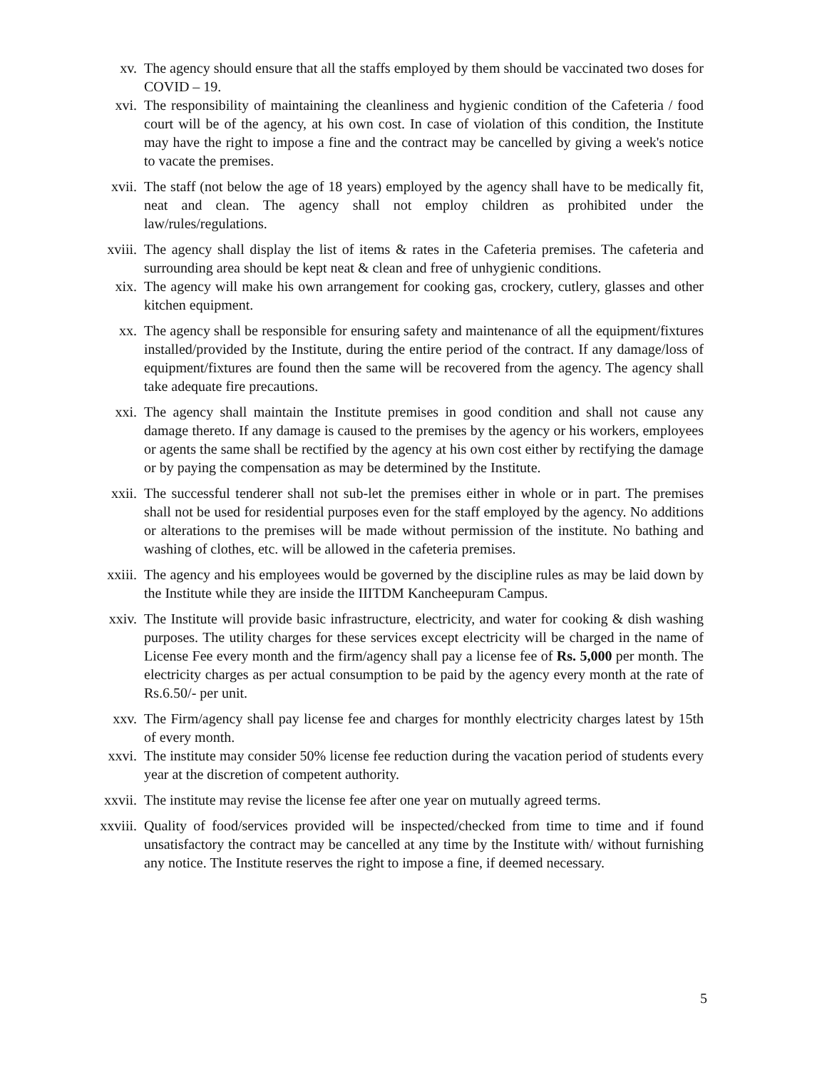xv. The agency should ensure that all the staffs employed by them should be vaccinated two doses for COVID – 19.
xvi. The responsibility of maintaining the cleanliness and hygienic condition of the Cafeteria / food court will be of the agency, at his own cost. In case of violation of this condition, the Institute may have the right to impose a fine and the contract may be cancelled by giving a week's notice to vacate the premises.
xvii. The staff (not below the age of 18 years) employed by the agency shall have to be medically fit, neat and clean. The agency shall not employ children as prohibited under the law/rules/regulations.
xviii. The agency shall display the list of items & rates in the Cafeteria premises. The cafeteria and surrounding area should be kept neat & clean and free of unhygienic conditions.
xix. The agency will make his own arrangement for cooking gas, crockery, cutlery, glasses and other kitchen equipment.
xx. The agency shall be responsible for ensuring safety and maintenance of all the equipment/fixtures installed/provided by the Institute, during the entire period of the contract. If any damage/loss of equipment/fixtures are found then the same will be recovered from the agency. The agency shall take adequate fire precautions.
xxi. The agency shall maintain the Institute premises in good condition and shall not cause any damage thereto. If any damage is caused to the premises by the agency or his workers, employees or agents the same shall be rectified by the agency at his own cost either by rectifying the damage or by paying the compensation as may be determined by the Institute.
xxii. The successful tenderer shall not sub-let the premises either in whole or in part. The premises shall not be used for residential purposes even for the staff employed by the agency. No additions or alterations to the premises will be made without permission of the institute. No bathing and washing of clothes, etc. will be allowed in the cafeteria premises.
xxiii. The agency and his employees would be governed by the discipline rules as may be laid down by the Institute while they are inside the IIITDM Kancheepuram Campus.
xxiv. The Institute will provide basic infrastructure, electricity, and water for cooking & dish washing purposes. The utility charges for these services except electricity will be charged in the name of License Fee every month and the firm/agency shall pay a license fee of Rs. 5,000 per month. The electricity charges as per actual consumption to be paid by the agency every month at the rate of Rs.6.50/- per unit.
xxv. The Firm/agency shall pay license fee and charges for monthly electricity charges latest by 15th of every month.
xxvi. The institute may consider 50% license fee reduction during the vacation period of students every year at the discretion of competent authority.
xxvii. The institute may revise the license fee after one year on mutually agreed terms.
xxviii. Quality of food/services provided will be inspected/checked from time to time and if found unsatisfactory the contract may be cancelled at any time by the Institute with/ without furnishing any notice. The Institute reserves the right to impose a fine, if deemed necessary.
5